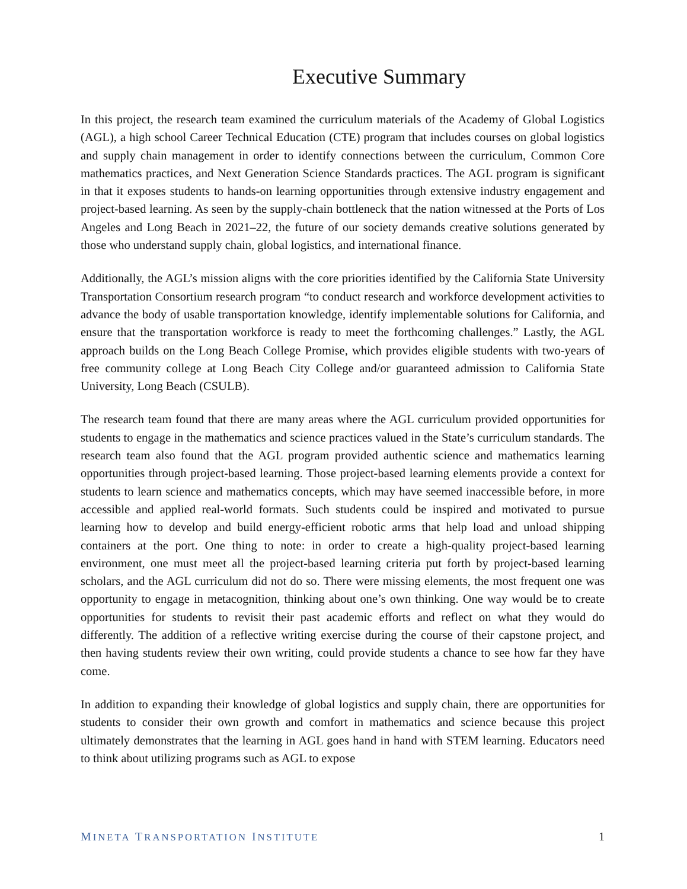Executive Summary
In this project, the research team examined the curriculum materials of the Academy of Global Logistics (AGL), a high school Career Technical Education (CTE) program that includes courses on global logistics and supply chain management in order to identify connections between the curriculum, Common Core mathematics practices, and Next Generation Science Standards practices. The AGL program is significant in that it exposes students to hands-on learning opportunities through extensive industry engagement and project-based learning. As seen by the supply-chain bottleneck that the nation witnessed at the Ports of Los Angeles and Long Beach in 2021–22, the future of our society demands creative solutions generated by those who understand supply chain, global logistics, and international finance.
Additionally, the AGL’s mission aligns with the core priorities identified by the California State University Transportation Consortium research program “to conduct research and workforce development activities to advance the body of usable transportation knowledge, identify implementable solutions for California, and ensure that the transportation workforce is ready to meet the forthcoming challenges.” Lastly, the AGL approach builds on the Long Beach College Promise, which provides eligible students with two-years of free community college at Long Beach City College and/or guaranteed admission to California State University, Long Beach (CSULB).
The research team found that there are many areas where the AGL curriculum provided opportunities for students to engage in the mathematics and science practices valued in the State’s curriculum standards. The research team also found that the AGL program provided authentic science and mathematics learning opportunities through project-based learning. Those project-based learning elements provide a context for students to learn science and mathematics concepts, which may have seemed inaccessible before, in more accessible and applied real-world formats. Such students could be inspired and motivated to pursue learning how to develop and build energy-efficient robotic arms that help load and unload shipping containers at the port. One thing to note: in order to create a high-quality project-based learning environment, one must meet all the project-based learning criteria put forth by project-based learning scholars, and the AGL curriculum did not do so. There were missing elements, the most frequent one was opportunity to engage in metacognition, thinking about one’s own thinking. One way would be to create opportunities for students to revisit their past academic efforts and reflect on what they would do differently. The addition of a reflective writing exercise during the course of their capstone project, and then having students review their own writing, could provide students a chance to see how far they have come.
In addition to expanding their knowledge of global logistics and supply chain, there are opportunities for students to consider their own growth and comfort in mathematics and science because this project ultimately demonstrates that the learning in AGL goes hand in hand with STEM learning. Educators need to think about utilizing programs such as AGL to expose
MINETA TRANSPORTATION INSTITUTE 1